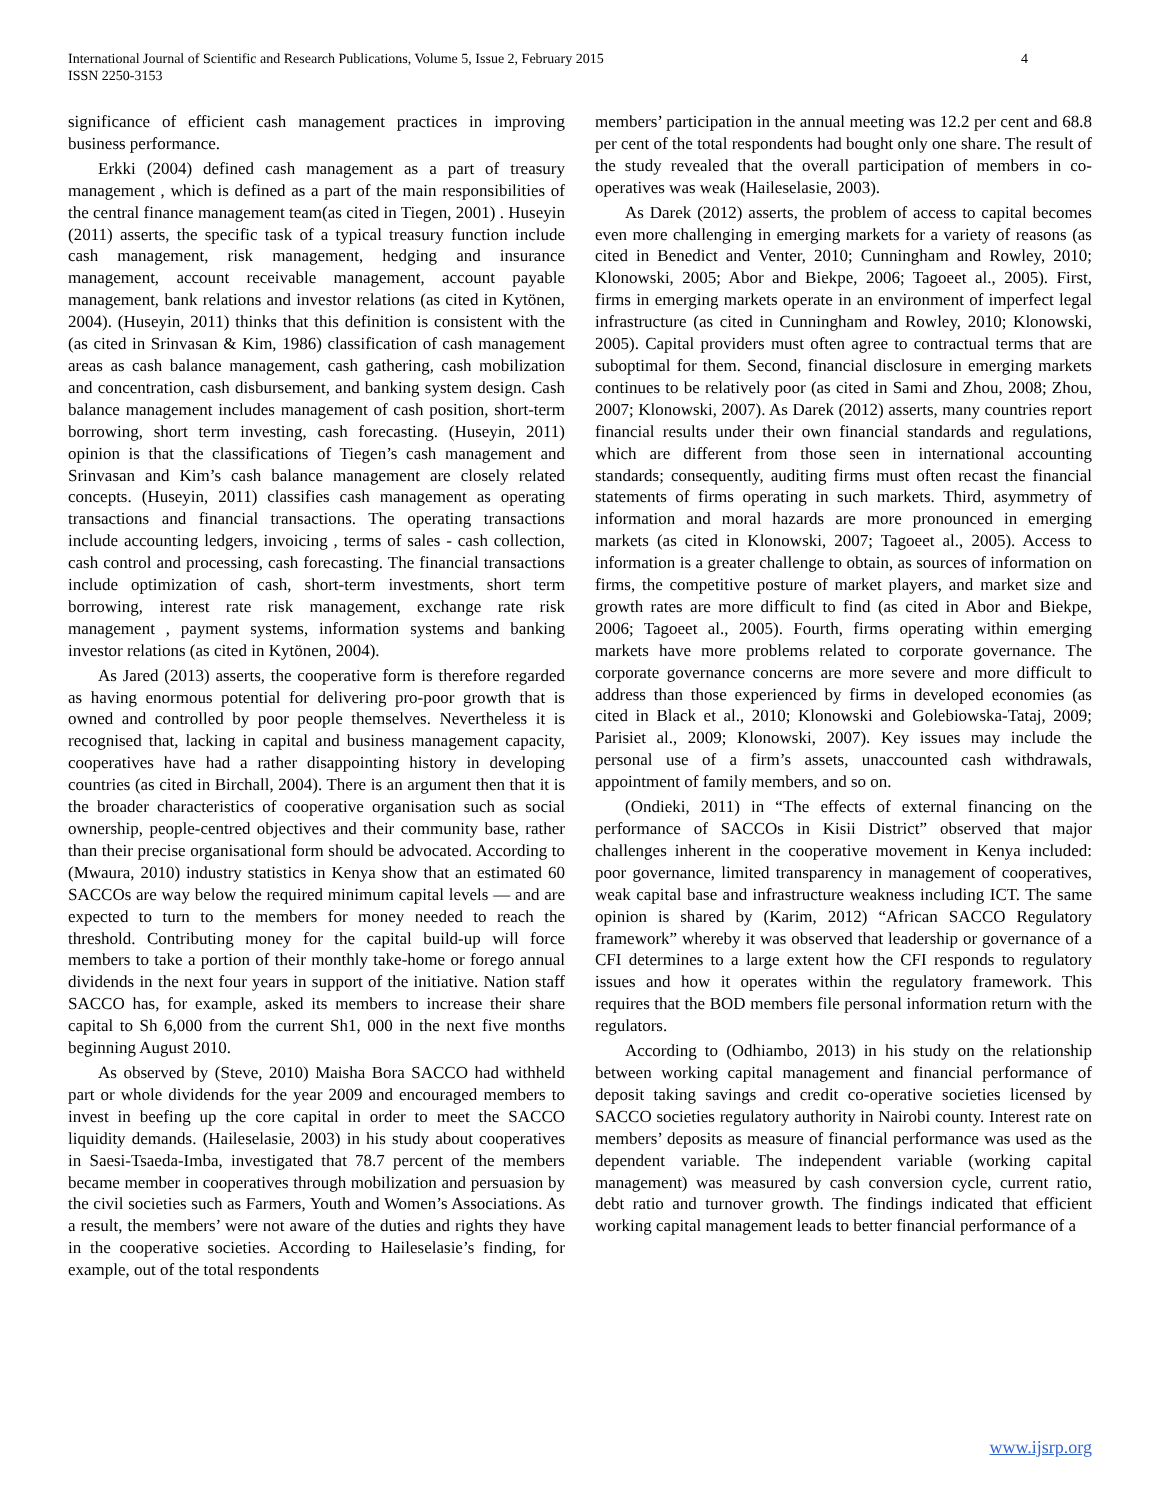International Journal of Scientific and Research Publications, Volume 5, Issue 2, February 2015
ISSN 2250-3153
4
significance of efficient cash management practices in improving business performance.
Erkki (2004) defined cash management as a part of treasury management , which is defined as a part of the main responsibilities of the central finance management team(as cited in Tiegen, 2001) . Huseyin (2011) asserts, the specific task of a typical treasury function include cash management, risk management, hedging and insurance management, account receivable management, account payable management, bank relations and investor relations (as cited in Kytönen, 2004). (Huseyin, 2011) thinks that this definition is consistent with the (as cited in Srinvasan & Kim, 1986) classification of cash management areas as cash balance management, cash gathering, cash mobilization and concentration, cash disbursement, and banking system design. Cash balance management includes management of cash position, short-term borrowing, short term investing, cash forecasting. (Huseyin, 2011) opinion is that the classifications of Tiegen’s cash management and Srinvasan and Kim’s cash balance management are closely related concepts. (Huseyin, 2011) classifies cash management as operating transactions and financial transactions. The operating transactions include accounting ledgers, invoicing , terms of sales - cash collection, cash control and processing, cash forecasting. The financial transactions include optimization of cash, short-term investments, short term borrowing, interest rate risk management, exchange rate risk management , payment systems, information systems and banking investor relations (as cited in Kytönen, 2004).
As Jared (2013) asserts, the cooperative form is therefore regarded as having enormous potential for delivering pro-poor growth that is owned and controlled by poor people themselves. Nevertheless it is recognised that, lacking in capital and business management capacity, cooperatives have had a rather disappointing history in developing countries (as cited in Birchall, 2004). There is an argument then that it is the broader characteristics of cooperative organisation such as social ownership, people-centred objectives and their community base, rather than their precise organisational form should be advocated. According to (Mwaura, 2010) industry statistics in Kenya show that an estimated 60 SACCOs are way below the required minimum capital levels — and are expected to turn to the members for money needed to reach the threshold. Contributing money for the capital build-up will force members to take a portion of their monthly take-home or forego annual dividends in the next four years in support of the initiative. Nation staff SACCO has, for example, asked its members to increase their share capital to Sh 6,000 from the current Sh1, 000 in the next five months beginning August 2010.
As observed by (Steve, 2010) Maisha Bora SACCO had withheld part or whole dividends for the year 2009 and encouraged members to invest in beefing up the core capital in order to meet the SACCO liquidity demands. (Haileselasie, 2003) in his study about cooperatives in Saesi-Tsaeda-Imba, investigated that 78.7 percent of the members became member in cooperatives through mobilization and persuasion by the civil societies such as Farmers, Youth and Women’s Associations. As a result, the members’ were not aware of the duties and rights they have in the cooperative societies. According to Haileselasie’s finding, for example, out of the total respondents
members’ participation in the annual meeting was 12.2 per cent and 68.8 per cent of the total respondents had bought only one share. The result of the study revealed that the overall participation of members in co-operatives was weak (Haileselasie, 2003).
As Darek (2012) asserts, the problem of access to capital becomes even more challenging in emerging markets for a variety of reasons (as cited in Benedict and Venter, 2010; Cunningham and Rowley, 2010; Klonowski, 2005; Abor and Biekpe, 2006; Tagoeet al., 2005). First, firms in emerging markets operate in an environment of imperfect legal infrastructure (as cited in Cunningham and Rowley, 2010; Klonowski, 2005). Capital providers must often agree to contractual terms that are suboptimal for them. Second, financial disclosure in emerging markets continues to be relatively poor (as cited in Sami and Zhou, 2008; Zhou, 2007; Klonowski, 2007). As Darek (2012) asserts, many countries report financial results under their own financial standards and regulations, which are different from those seen in international accounting standards; consequently, auditing firms must often recast the financial statements of firms operating in such markets. Third, asymmetry of information and moral hazards are more pronounced in emerging markets (as cited in Klonowski, 2007; Tagoeet al., 2005). Access to information is a greater challenge to obtain, as sources of information on firms, the competitive posture of market players, and market size and growth rates are more difficult to find (as cited in Abor and Biekpe, 2006; Tagoeet al., 2005). Fourth, firms operating within emerging markets have more problems related to corporate governance. The corporate governance concerns are more severe and more difficult to address than those experienced by firms in developed economies (as cited in Black et al., 2010; Klonowski and Golebiowska-Tataj, 2009; Parisiet al., 2009; Klonowski, 2007). Key issues may include the personal use of a firm’s assets, unaccounted cash withdrawals, appointment of family members, and so on.
(Ondieki, 2011) in “The effects of external financing on the performance of SACCOs in Kisii District” observed that major challenges inherent in the cooperative movement in Kenya included: poor governance, limited transparency in management of cooperatives, weak capital base and infrastructure weakness including ICT. The same opinion is shared by (Karim, 2012) “African SACCO Regulatory framework” whereby it was observed that leadership or governance of a CFI determines to a large extent how the CFI responds to regulatory issues and how it operates within the regulatory framework. This requires that the BOD members file personal information return with the regulators.
According to (Odhiambo, 2013) in his study on the relationship between working capital management and financial performance of deposit taking savings and credit co-operative societies licensed by SACCO societies regulatory authority in Nairobi county. Interest rate on members’ deposits as measure of financial performance was used as the dependent variable. The independent variable (working capital management) was measured by cash conversion cycle, current ratio, debt ratio and turnover growth. The findings indicated that efficient working capital management leads to better financial performance of a
www.ijsrp.org